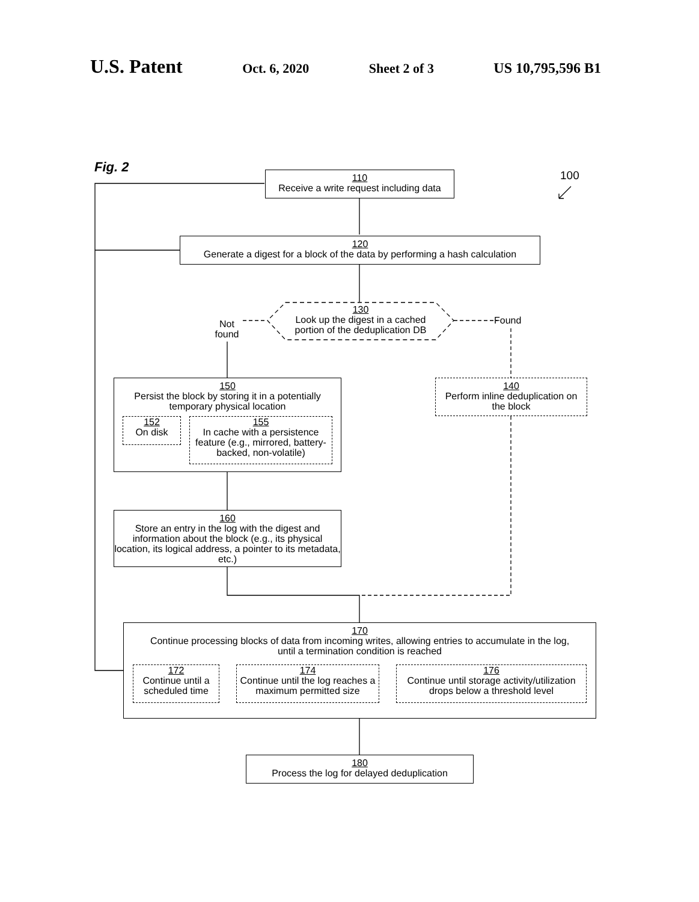U.S. Patent Oct. 6, 2020 Sheet 2 of 3 US 10,795,596 B1
Fig. 2
100
110
Receive a write request including data
120
Generate a digest for a block of the data by performing a hash calculation
130
Look up the digest in a cached
portion of the deduplication DB
Not
found
Found
140
Perform inline deduplication on
the block
150
Persist the block by storing it in a potentially
temporary physical location
152
On disk
155
In cache with a persistence feature (e.g., mirrored, battery-backed, non-volatile)
160
Store an entry in the log with the digest and information about the block (e.g., its physical location, its logical address, a pointer to its metadata, etc.)
170
Continue processing blocks of data from incoming writes, allowing entries to accumulate in the log,
until a termination condition is reached
172
Continue until a scheduled time
174
Continue until the log reaches a maximum permitted size
176
Continue until storage activity/utilization drops below a threshold level
180
Process the log for delayed deduplication